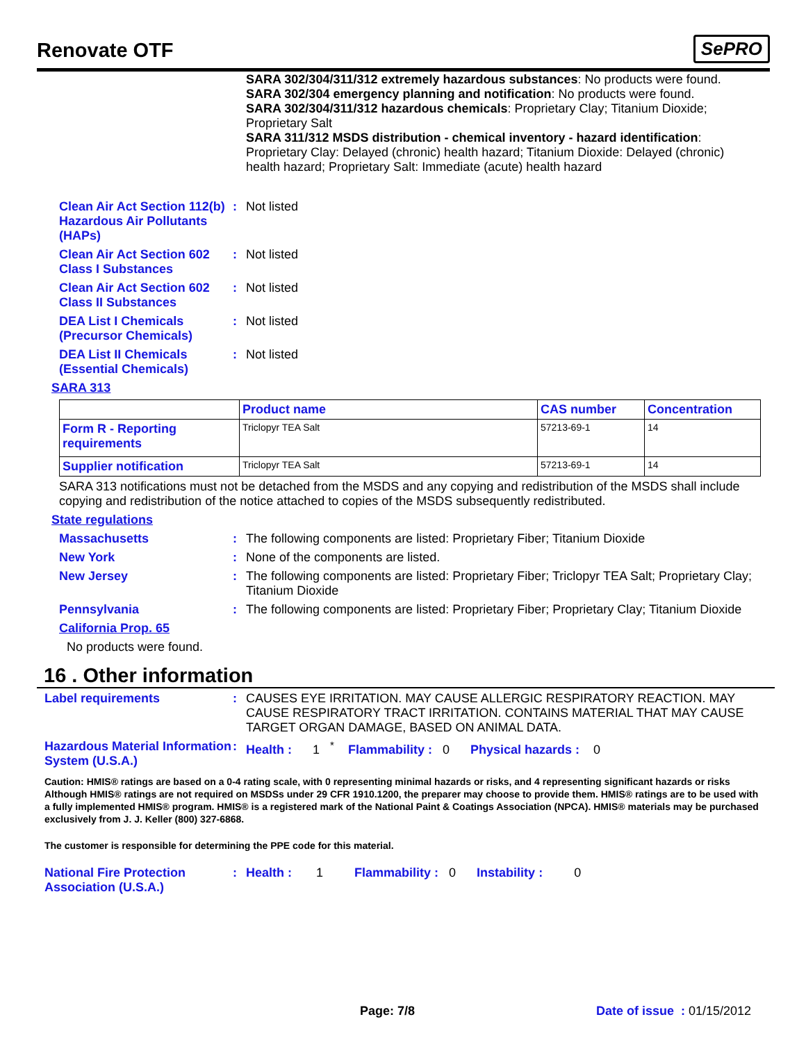Renovate OTF
SePRO
SARA 302/304/311/312 extremely hazardous substances: No products were found.
SARA 302/304 emergency planning and notification: No products were found.
SARA 302/304/311/312 hazardous chemicals: Proprietary Clay; Titanium Dioxide; Proprietary Salt
SARA 311/312 MSDS distribution - chemical inventory - hazard identification: Proprietary Clay: Delayed (chronic) health hazard; Titanium Dioxide: Delayed (chronic) health hazard; Proprietary Salt: Immediate (acute) health hazard
Clean Air Act Section 112(b) Hazardous Air Pollutants (HAPs)
: Not listed
Clean Air Act Section 602 Class I Substances
: Not listed
Clean Air Act Section 602 Class II Substances
: Not listed
DEA List I Chemicals (Precursor Chemicals)
: Not listed
DEA List II Chemicals (Essential Chemicals)
: Not listed
SARA 313
| | Product name | CAS number | Concentration |
| --- | --- | --- | --- |
| Form R - Reporting requirements | Triclopyr TEA Salt | 57213-69-1 | 14 |
| Supplier notification | Triclopyr TEA Salt | 57213-69-1 | 14 |
SARA 313 notifications must not be detached from the MSDS and any copying and redistribution of the MSDS shall include copying and redistribution of the notice attached to copies of the MSDS subsequently redistributed.
State regulations
Massachusetts : The following components are listed: Proprietary Fiber; Titanium Dioxide
New York : None of the components are listed.
New Jersey : The following components are listed: Proprietary Fiber; Triclopyr TEA Salt; Proprietary Clay; Titanium Dioxide
Pennsylvania : The following components are listed: Proprietary Fiber; Proprietary Clay; Titanium Dioxide
California Prop. 65
No products were found.
16 . Other information
Label requirements : CAUSES EYE IRRITATION. MAY CAUSE ALLERGIC RESPIRATORY REACTION. MAY CAUSE RESPIRATORY TRACT IRRITATION. CONTAINS MATERIAL THAT MAY CAUSE TARGET ORGAN DAMAGE, BASED ON ANIMAL DATA.
Hazardous Material Information System (U.S.A.)
: Health : 1 <sup>*</sup> Flammability : 0 Physical hazards : 0
Caution: HMIS® ratings are based on a 0-4 rating scale, with 0 representing minimal hazards or risks, and 4 representing significant hazards or risks Although HMIS® ratings are not required on MSDSs under 29 CFR 1910.1200, the preparer may choose to provide them. HMIS® ratings are to be used with a fully implemented HMIS® program. HMIS® is a registered mark of the National Paint & Coatings Association (NPCA). HMIS® materials may be purchased exclusively from J. J. Keller (800) 327-6868.
The customer is responsible for determining the PPE code for this material.
National Fire Protection Association (U.S.A.)
: Health : 1 Flammability : 0 Instability : 0
Page: 7/8 Date of issue : 01/15/2012